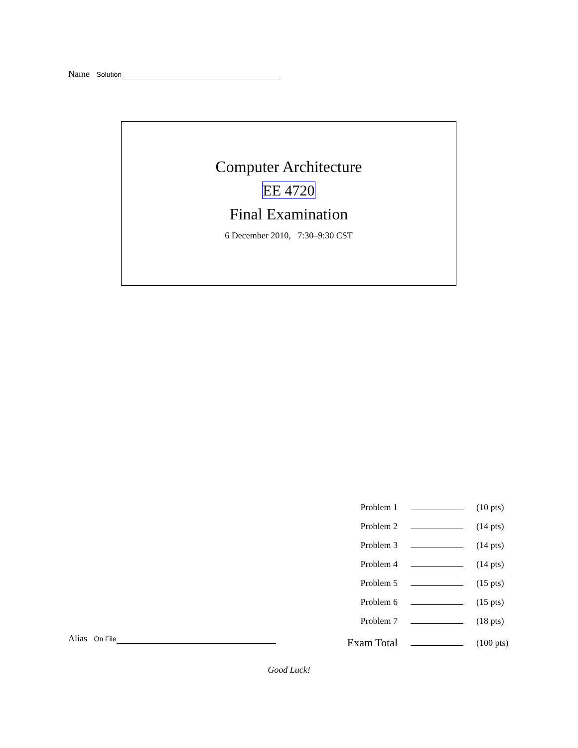Name Solution
Computer Architecture
EE 4720
Final Examination
6 December 2010, 7:30–9:30 CST
| Problem 1 | | (10 pts) |
| Problem 2 | | (14 pts) |
| Problem 3 | | (14 pts) |
| Problem 4 | | (14 pts) |
| Problem 5 | | (15 pts) |
| Problem 6 | | (15 pts) |
| Problem 7 | | (18 pts) |
| Exam Total | | (100 pts) |
Alias On File
Good Luck!